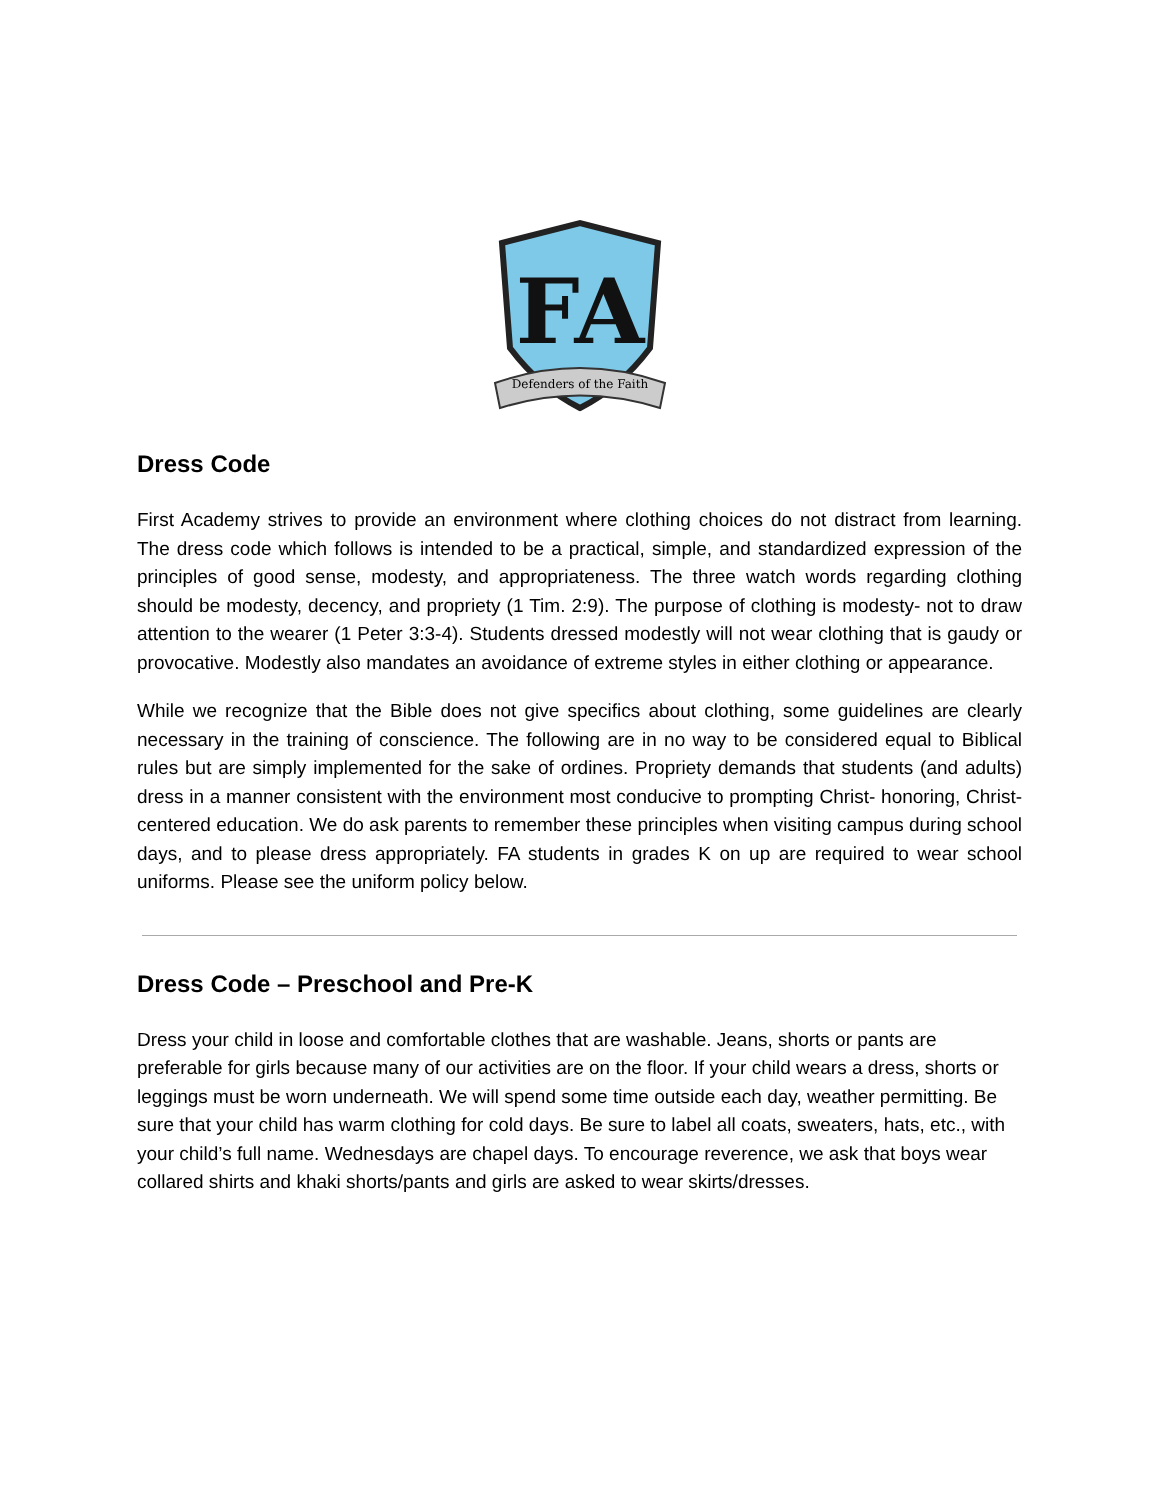FA
Defenders of the Faith
Dress Code
First Academy strives to provide an environment where clothing choices do not distract from learning. The dress code which follows is intended to be a practical, simple, and standardized expression of the principles of good sense, modesty, and appropriateness. The three watch words regarding clothing should be modesty, decency, and propriety (1 Tim. 2:9). The purpose of clothing is modesty- not to draw attention to the wearer (1 Peter 3:3-4). Students dressed modestly will not wear clothing that is gaudy or provocative. Modestly also mandates an avoidance of extreme styles in either clothing or appearance.
While we recognize that the Bible does not give specifics about clothing, some guidelines are clearly necessary in the training of conscience. The following are in no way to be considered equal to Biblical rules but are simply implemented for the sake of ordines. Propriety demands that students (and adults) dress in a manner consistent with the environment most conducive to prompting Christ- honoring, Christ- centered education. We do ask parents to remember these principles when visiting campus during school days, and to please dress appropriately. FA students in grades K on up are required to wear school uniforms. Please see the uniform policy below.
Dress Code – Preschool and Pre-K
Dress your child in loose and comfortable clothes that are washable. Jeans, shorts or pants are preferable for girls because many of our activities are on the floor. If your child wears a dress, shorts or leggings must be worn underneath. We will spend some time outside each day, weather permitting. Be sure that your child has warm clothing for cold days. Be sure to label all coats, sweaters, hats, etc., with your child’s full name. Wednesdays are chapel days. To encourage reverence, we ask that boys wear collared shirts and khaki shorts/pants and girls are asked to wear skirts/dresses.